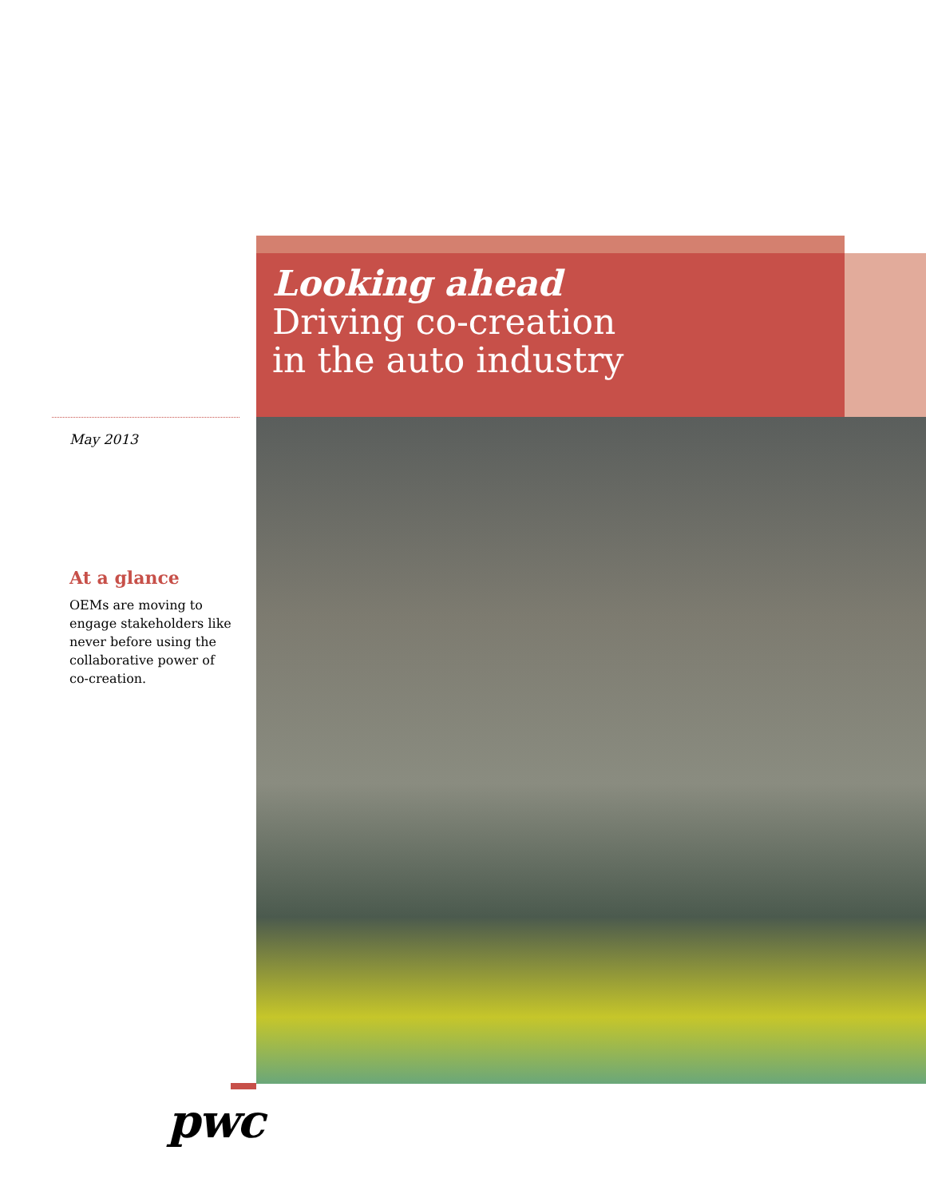Looking ahead
Driving co-creation
in the auto industry
May 2013
At a glance
OEMs are moving to engage stakeholders like never before using the collaborative power of co-creation.
pwc